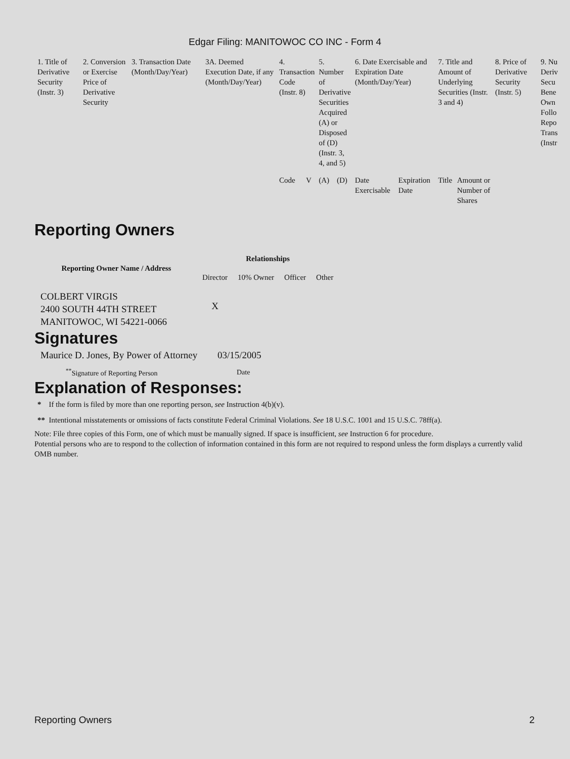Edgar Filing: MANITOWOC CO INC - Form 4
| 1. Title of Derivative Security (Instr. 3) | 2. Conversion or Exercise Price of Derivative Security | 3. Transaction Date (Month/Day/Year) | 3A. Deemed Execution Date, if any (Month/Day/Year) | 4. Transaction Code (Instr. 8) | | 5. Number of Derivative Securities Acquired (A) or Disposed of (D) (Instr. 3, 4, and 5) | | 6. Date Exercisable and Expiration Date (Month/Day/Year) | | 7. Title and Amount of Underlying Securities (Instr. 3 and 4) | | 8. Price of Derivative Security (Instr. 5) | 9. Nu Deriv Secu Bene Own Follo Repo Trans (Instr |
| | | | | Code | V | (A) | (D) | Date Exercisable | Expiration Date | Title | Amount or Number of Shares | | |
Reporting Owners
| Reporting Owner Name / Address | Relationships | | | |
| --- | --- | --- | --- | --- |
| | Director | 10% Owner | Officer | Other |
| COLBERT VIRGIS 2400 SOUTH 44TH STREET MANITOWOC, WI 54221-0066 | X | | | |
Signatures
| Maurice D. Jones, By Power of Attorney | 03/15/2005 |
| <sup>**</sup> Signature of Reporting Person | Date |
Explanation of Responses:
* If the form is filed by more than one reporting person, see Instruction 4(b)(v).
** Intentional misstatements or omissions of facts constitute Federal Criminal Violations. See 18 U.S.C. 1001 and 15 U.S.C. 78ff(a).
Note: File three copies of this Form, one of which must be manually signed. If space is insufficient, see Instruction 6 for procedure.
Potential persons who are to respond to the collection of information contained in this form are not required to respond unless the form displays a currently valid OMB number.
Reporting Owners 2